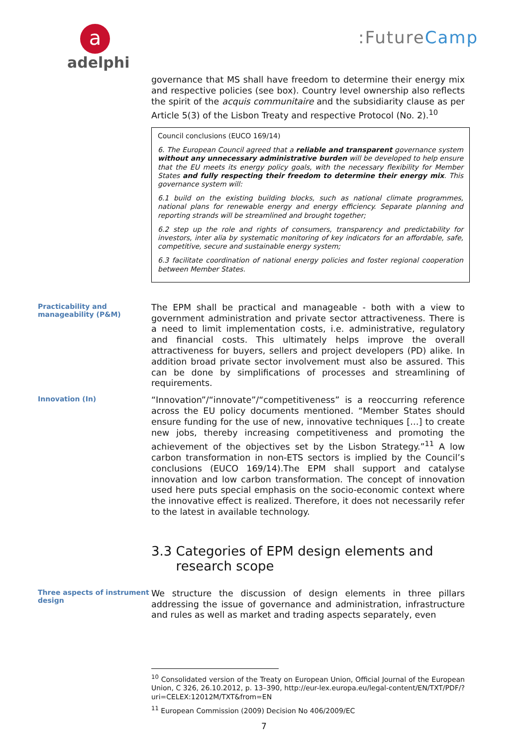a
adelphi
:FutureCamp
governance that MS shall have freedom to determine their energy mix and respective policies (see box). Country level ownership also reflects the spirit of the acquis communitaire and the subsidiarity clause as per Article 5(3) of the Lisbon Treaty and respective Protocol (No. 2).<sup>10</sup>
Council conclusions (EUCO 169/14)
6. The European Council agreed that a reliable and transparent governance system without any unnecessary administrative burden will be developed to help ensure that the EU meets its energy policy goals, with the necessary flexibility for Member States and fully respecting their freedom to determine their energy mix. This governance system will:
6.1 build on the existing building blocks, such as national climate programmes, national plans for renewable energy and energy efficiency. Separate planning and reporting strands will be streamlined and brought together;
6.2 step up the role and rights of consumers, transparency and predictability for investors, inter alia by systematic monitoring of key indicators for an affordable, safe, competitive, secure and sustainable energy system;
6.3 facilitate coordination of national energy policies and foster regional cooperation between Member States.
Practicability and manageability (P&M)
The EPM shall be practical and manageable - both with a view to government administration and private sector attractiveness. There is a need to limit implementation costs, i.e. administrative, regulatory and financial costs. This ultimately helps improve the overall attractiveness for buyers, sellers and project developers (PD) alike. In addition broad private sector involvement must also be assured. This can be done by simplifications of processes and streamlining of requirements.
Innovation (In)
“Innovation”/“innovate”/“competitiveness” is a reoccurring reference across the EU policy documents mentioned. “Member States should ensure funding for the use of new, innovative techniques […] to create new jobs, thereby increasing competitiveness and promoting the achievement of the objectives set by the Lisbon Strategy.”<sup>11</sup> A low carbon transformation in non-ETS sectors is implied by the Council’s conclusions (EUCO 169/14).The EPM shall support and catalyse innovation and low carbon transformation. The concept of innovation used here puts special emphasis on the socio-economic context where the innovative effect is realized. Therefore, it does not necessarily refer to the latest in available technology.
3.3 Categories of EPM design elements and
research scope
Three aspects of instrument design
We structure the discussion of design elements in three pillars addressing the issue of governance and administration, infrastructure and rules as well as market and trading aspects separately, even
<sup>10</sup> Consolidated version of the Treaty on European Union, Official Journal of the European Union, C 326, 26.10.2012, p. 13–390, http://eur-lex.europa.eu/legal-content/EN/TXT/PDF/?uri=CELEX:12012M/TXT&from=EN
<sup>11</sup> European Commission (2009) Decision No 406/2009/EC
7